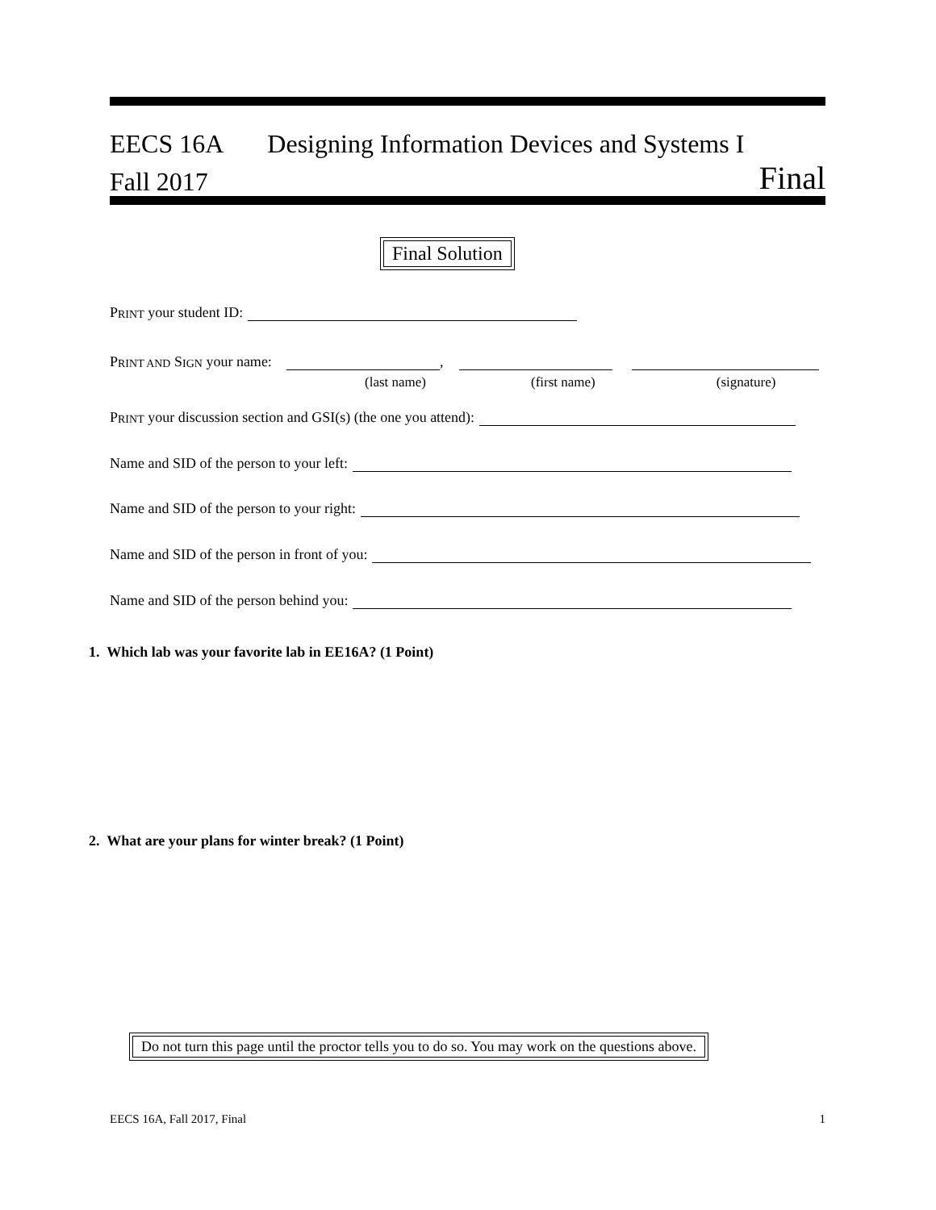EECS 16A Designing Information Devices and Systems I
Fall 2017 Final
Final Solution
P RINT your student ID:
P RINT AND S IGN your name: ,
(last name) (first name) (signature)
P RINT your discussion section and GSI(s) (the one you attend):
Name and SID of the person to your left:
Name and SID of the person to your right:
Name and SID of the person in front of you:
Name and SID of the person behind you:
1. Which lab was your favorite lab in EE16A? (1 Point)
2. What are your plans for winter break? (1 Point)
Do not turn this page until the proctor tells you to do so. You may work on the questions above.
EECS 16A, Fall 2017, Final 1